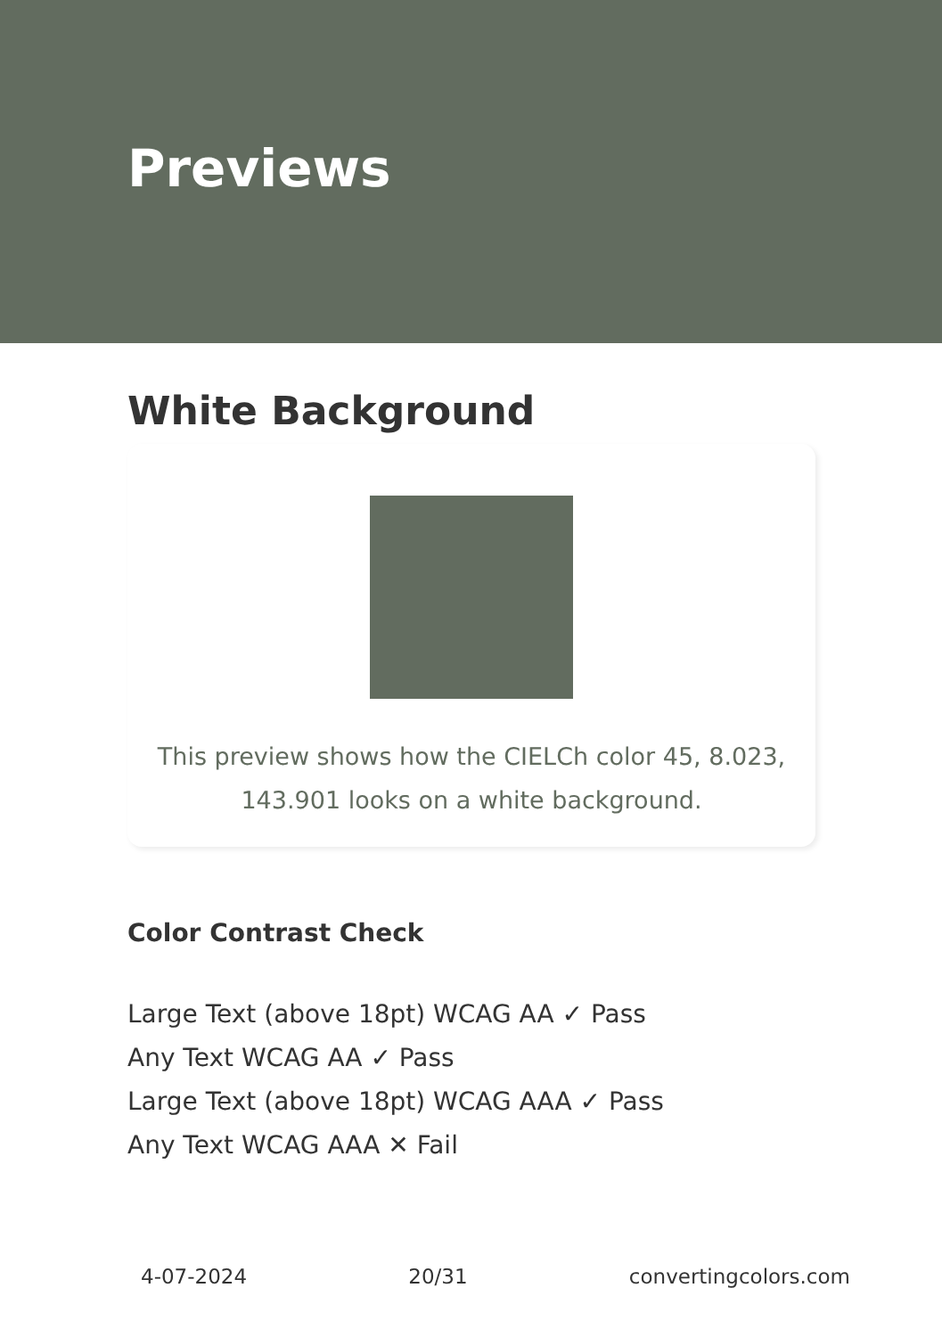Previews
White Background
This preview shows how the CIELCh color 45, 8.023, 143.901 looks on a white background.
Color Contrast Check
Large Text (above 18pt) WCAG AA ✓ Pass
Any Text WCAG AA ✓ Pass
Large Text (above 18pt) WCAG AAA ✓ Pass
Any Text WCAG AAA ✕ Fail
4-07-2024 20/31 convertingcolors.com